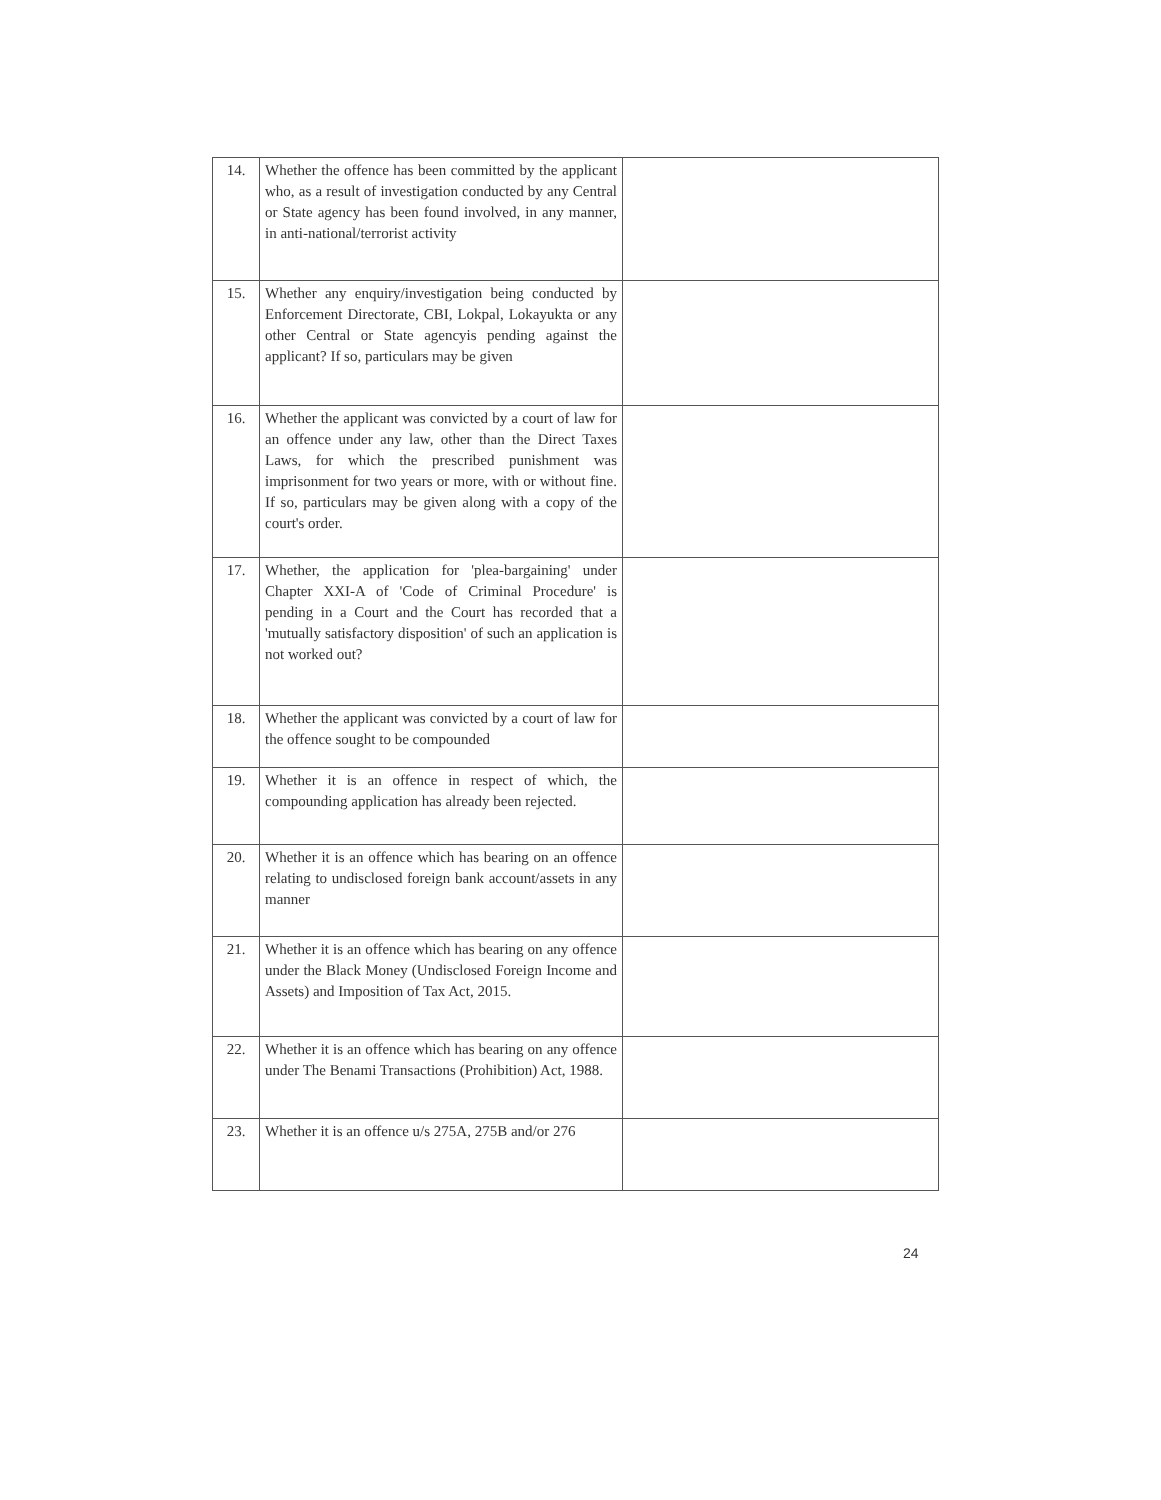| 14. | Whether the offence has been committed by the applicant who, as a result of investigation conducted by any Central or State agency has been found involved, in any manner, in anti-national/terrorist activity | |
| 15. | Whether any enquiry/investigation being conducted by Enforcement Directorate, CBI, Lokpal, Lokayukta or any other Central or State agencyis pending against the applicant? If so, particulars may be given | |
| 16. | Whether the applicant was convicted by a court of law for an offence under any law, other than the Direct Taxes Laws, for which the prescribed punishment was imprisonment for two years or more, with or without fine. If so, particulars may be given along with a copy of the court's order. | |
| 17. | Whether, the application for 'plea-bargaining' under Chapter XXI-A of 'Code of Criminal Procedure' is pending in a Court and the Court has recorded that a 'mutually satisfactory disposition' of such an application is not worked out? | |
| 18. | Whether the applicant was convicted by a court of law for the offence sought to be compounded | |
| 19. | Whether it is an offence in respect of which, the compounding application has already been rejected. | |
| 20. | Whether it is an offence which has bearing on an offence relating to undisclosed foreign bank account/assets in any manner | |
| 21. | Whether it is an offence which has bearing on any offence under the Black Money (Undisclosed Foreign Income and Assets) and Imposition of Tax Act, 2015. | |
| 22. | Whether it is an offence which has bearing on any offence under The Benami Transactions (Prohibition) Act, 1988. | |
| 23. | Whether it is an offence u/s 275A, 275B and/or 276 | |
24